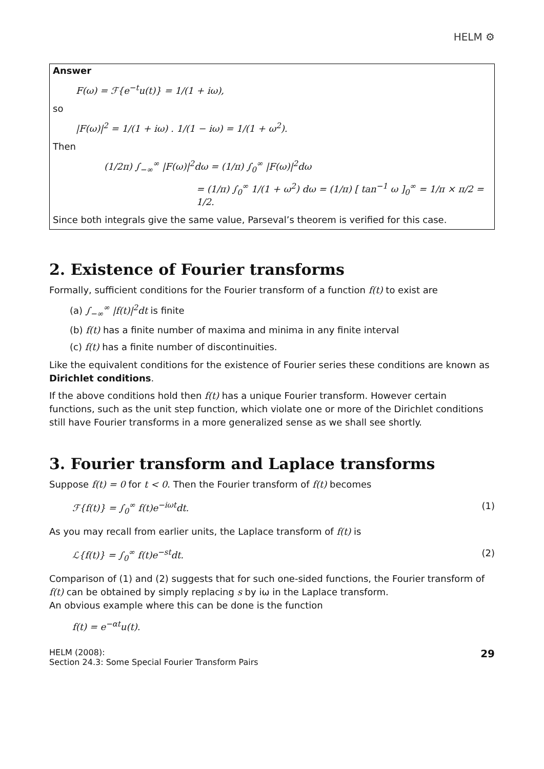HELM ⚙
Answer
F(ω) = ℱ{e<sup>−t</sup>u(t)} = 1/(1 + iω),
so
|F(ω)|<sup>2</sup> = 1/(1 + iω) . 1/(1 − iω) = 1/(1 + ω<sup>2</sup>).
Then
(1/2π) ∫<sub>−∞</sub><sup>∞</sup> |F(ω)|<sup>2</sup>dω = (1/π) ∫<sub>0</sub><sup>∞</sup> |F(ω)|<sup>2</sup>dω
= (1/π) ∫<sub>0</sub><sup>∞</sup> 1/(1 + ω<sup>2</sup>) dω = (1/π) [ tan<sup>−1</sup> ω ]<sub>0</sub><sup>∞</sup> = 1/π × π/2 = 1/2.
Since both integrals give the same value, Parseval’s theorem is verified for this case.
2. Existence of Fourier transforms
Formally, sufficient conditions for the Fourier transform of a function f(t) to exist are
(a) ∫<sub>−∞</sub><sup>∞</sup> |f(t)|<sup>2</sup>dt is finite
(b) f(t) has a finite number of maxima and minima in any finite interval
(c) f(t) has a finite number of discontinuities.
Like the equivalent conditions for the existence of Fourier series these conditions are known as Dirichlet conditions.
If the above conditions hold then f(t) has a unique Fourier transform. However certain functions, such as the unit step function, which violate one or more of the Dirichlet conditions still have Fourier transforms in a more generalized sense as we shall see shortly.
3. Fourier transform and Laplace transforms
Suppose f(t) = 0 for t < 0. Then the Fourier transform of f(t) becomes
ℱ{f(t)} = ∫<sub>0</sub><sup>∞</sup> f(t)e<sup>−iωt</sup>dt. (1)
As you may recall from earlier units, the Laplace transform of f(t) is
ℒ{f(t)} = ∫<sub>0</sub><sup>∞</sup> f(t)e<sup>−st</sup>dt. (2)
Comparison of (1) and (2) suggests that for such one-sided functions, the Fourier transform of f(t) can be obtained by simply replacing s by iω in the Laplace transform.
An obvious example where this can be done is the function
f(t) = e<sup>−αt</sup>u(t).
HELM (2008):
Section 24.3: Some Special Fourier Transform Pairs
29